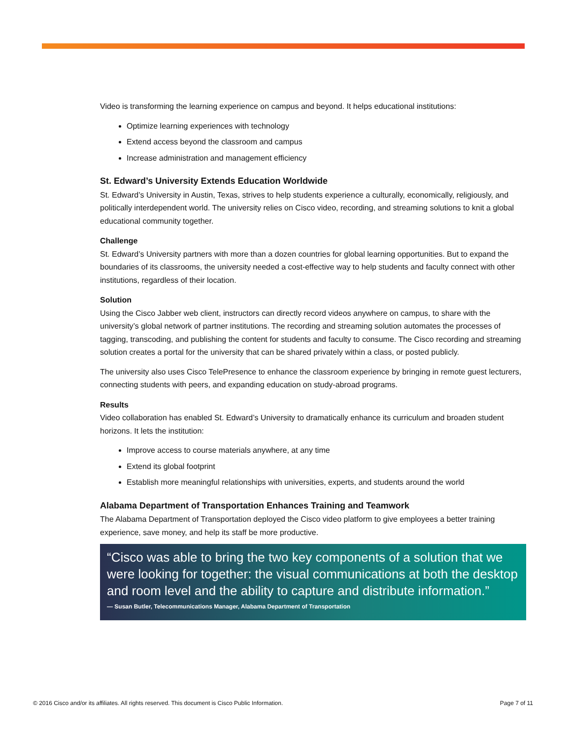Video is transforming the learning experience on campus and beyond. It helps educational institutions:
Optimize learning experiences with technology
Extend access beyond the classroom and campus
Increase administration and management efficiency
St. Edward’s University Extends Education Worldwide
St. Edward’s University in Austin, Texas, strives to help students experience a culturally, economically, religiously, and politically interdependent world. The university relies on Cisco video, recording, and streaming solutions to knit a global educational community together.
Challenge
St. Edward’s University partners with more than a dozen countries for global learning opportunities. But to expand the boundaries of its classrooms, the university needed a cost-effective way to help students and faculty connect with other institutions, regardless of their location.
Solution
Using the Cisco Jabber web client, instructors can directly record videos anywhere on campus, to share with the university’s global network of partner institutions. The recording and streaming solution automates the processes of tagging, transcoding, and publishing the content for students and faculty to consume. The Cisco recording and streaming solution creates a portal for the university that can be shared privately within a class, or posted publicly.
The university also uses Cisco TelePresence to enhance the classroom experience by bringing in remote guest lecturers, connecting students with peers, and expanding education on study-abroad programs.
Results
Video collaboration has enabled St. Edward’s University to dramatically enhance its curriculum and broaden student horizons. It lets the institution:
Improve access to course materials anywhere, at any time
Extend its global footprint
Establish more meaningful relationships with universities, experts, and students around the world
Alabama Department of Transportation Enhances Training and Teamwork
The Alabama Department of Transportation deployed the Cisco video platform to give employees a better training experience, save money, and help its staff be more productive.
“Cisco was able to bring the two key components of a solution that we were looking for together: the visual communications at both the desktop and room level and the ability to capture and distribute information.”
— Susan Butler, Telecommunications Manager, Alabama Department of Transportation
© 2016 Cisco and/or its affiliates. All rights reserved. This document is Cisco Public Information. Page 7 of 11